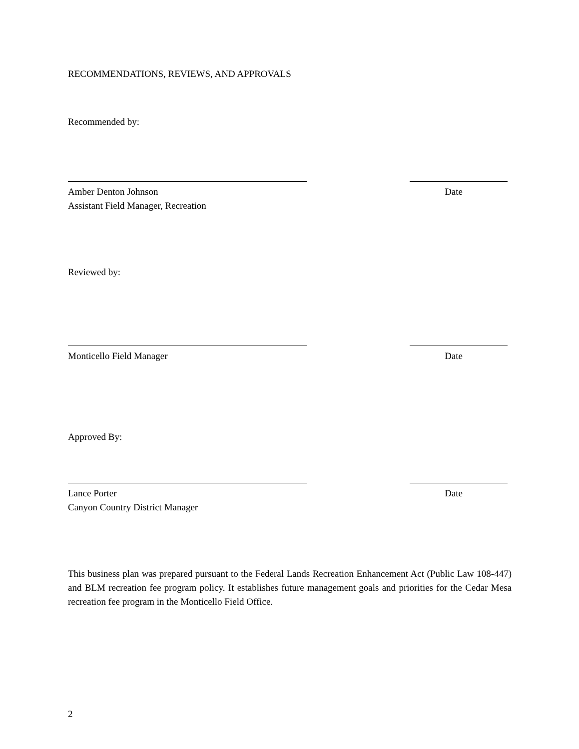RECOMMENDATIONS, REVIEWS, AND APPROVALS
Recommended by:
Amber Denton Johnson
Assistant Field Manager, Recreation
Date
Reviewed by:
Monticello Field Manager Date
Approved By:
Lance Porter
Canyon Country District Manager
Date
This business plan was prepared pursuant to the Federal Lands Recreation Enhancement Act (Public Law 108-447) and BLM recreation fee program policy. It establishes future management goals and priorities for the Cedar Mesa recreation fee program in the Monticello Field Office.
2